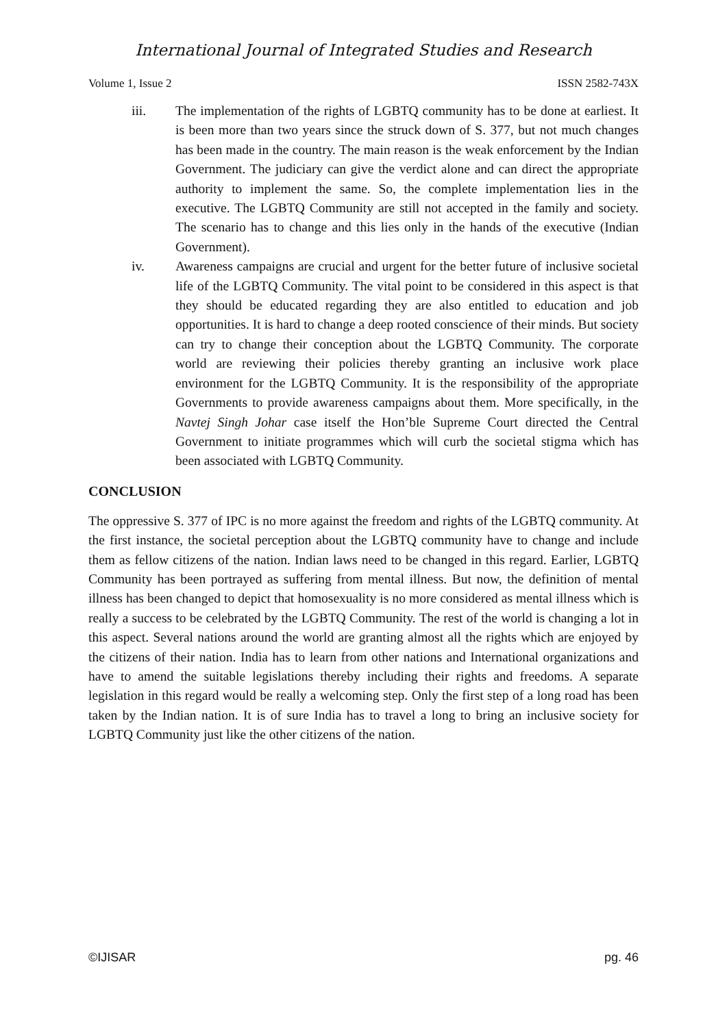International Journal of Integrated Studies and Research
Volume 1, Issue 2 ISSN 2582-743X
iii. The implementation of the rights of LGBTQ community has to be done at earliest. It is been more than two years since the struck down of S. 377, but not much changes has been made in the country. The main reason is the weak enforcement by the Indian Government. The judiciary can give the verdict alone and can direct the appropriate authority to implement the same. So, the complete implementation lies in the executive. The LGBTQ Community are still not accepted in the family and society. The scenario has to change and this lies only in the hands of the executive (Indian Government).
iv. Awareness campaigns are crucial and urgent for the better future of inclusive societal life of the LGBTQ Community. The vital point to be considered in this aspect is that they should be educated regarding they are also entitled to education and job opportunities. It is hard to change a deep rooted conscience of their minds. But society can try to change their conception about the LGBTQ Community. The corporate world are reviewing their policies thereby granting an inclusive work place environment for the LGBTQ Community. It is the responsibility of the appropriate Governments to provide awareness campaigns about them. More specifically, in the Navtej Singh Johar case itself the Hon’ble Supreme Court directed the Central Government to initiate programmes which will curb the societal stigma which has been associated with LGBTQ Community.
CONCLUSION
The oppressive S. 377 of IPC is no more against the freedom and rights of the LGBTQ community. At the first instance, the societal perception about the LGBTQ community have to change and include them as fellow citizens of the nation. Indian laws need to be changed in this regard. Earlier, LGBTQ Community has been portrayed as suffering from mental illness. But now, the definition of mental illness has been changed to depict that homosexuality is no more considered as mental illness which is really a success to be celebrated by the LGBTQ Community. The rest of the world is changing a lot in this aspect. Several nations around the world are granting almost all the rights which are enjoyed by the citizens of their nation. India has to learn from other nations and International organizations and have to amend the suitable legislations thereby including their rights and freedoms. A separate legislation in this regard would be really a welcoming step. Only the first step of a long road has been taken by the Indian nation. It is of sure India has to travel a long to bring an inclusive society for LGBTQ Community just like the other citizens of the nation.
©IJISAR pg. 46